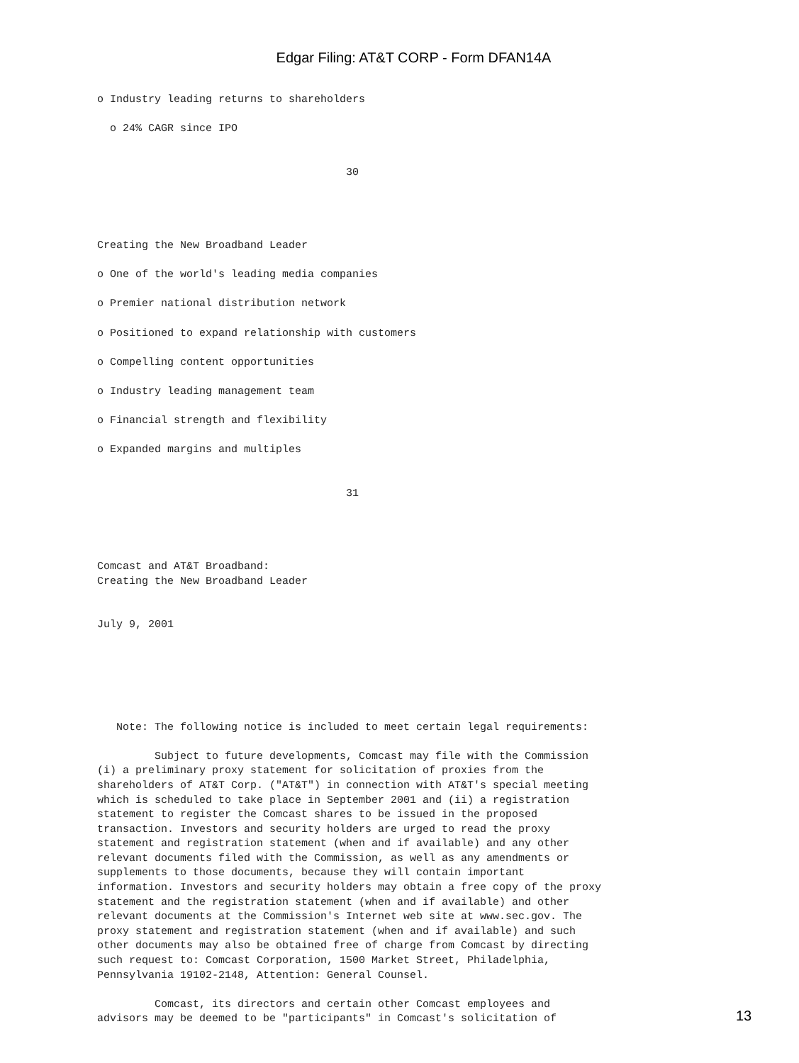Edgar Filing: AT&T CORP - Form DFAN14A
o Industry leading returns to shareholders

  o 24% CAGR since IPO


                                       30




Creating the New Broadband Leader

o One of the world's leading media companies

o Premier national distribution network

o Positioned to expand relationship with customers

o Compelling content opportunities

o Industry leading management team

o Financial strength and flexibility

o Expanded margins and multiples


                                       31




Comcast and AT&T Broadband:
Creating the New Broadband Leader


July 9, 2001






   Note: The following notice is included to meet certain legal requirements:

         Subject to future developments, Comcast may file with the Commission
(i) a preliminary proxy statement for solicitation of proxies from the
shareholders of AT&T Corp. ("AT&T") in connection with AT&T's special meeting
which is scheduled to take place in September 2001 and (ii) a registration
statement to register the Comcast shares to be issued in the proposed
transaction. Investors and security holders are urged to read the proxy
statement and registration statement (when and if available) and any other
relevant documents filed with the Commission, as well as any amendments or
supplements to those documents, because they will contain important
information. Investors and security holders may obtain a free copy of the proxy
statement and the registration statement (when and if available) and other
relevant documents at the Commission's Internet web site at www.sec.gov. The
proxy statement and registration statement (when and if available) and such
other documents may also be obtained free of charge from Comcast by directing
such request to: Comcast Corporation, 1500 Market Street, Philadelphia,
Pennsylvania 19102-2148, Attention: General Counsel.

         Comcast, its directors and certain other Comcast employees and
advisors may be deemed to be "participants" in Comcast's solicitation of
13